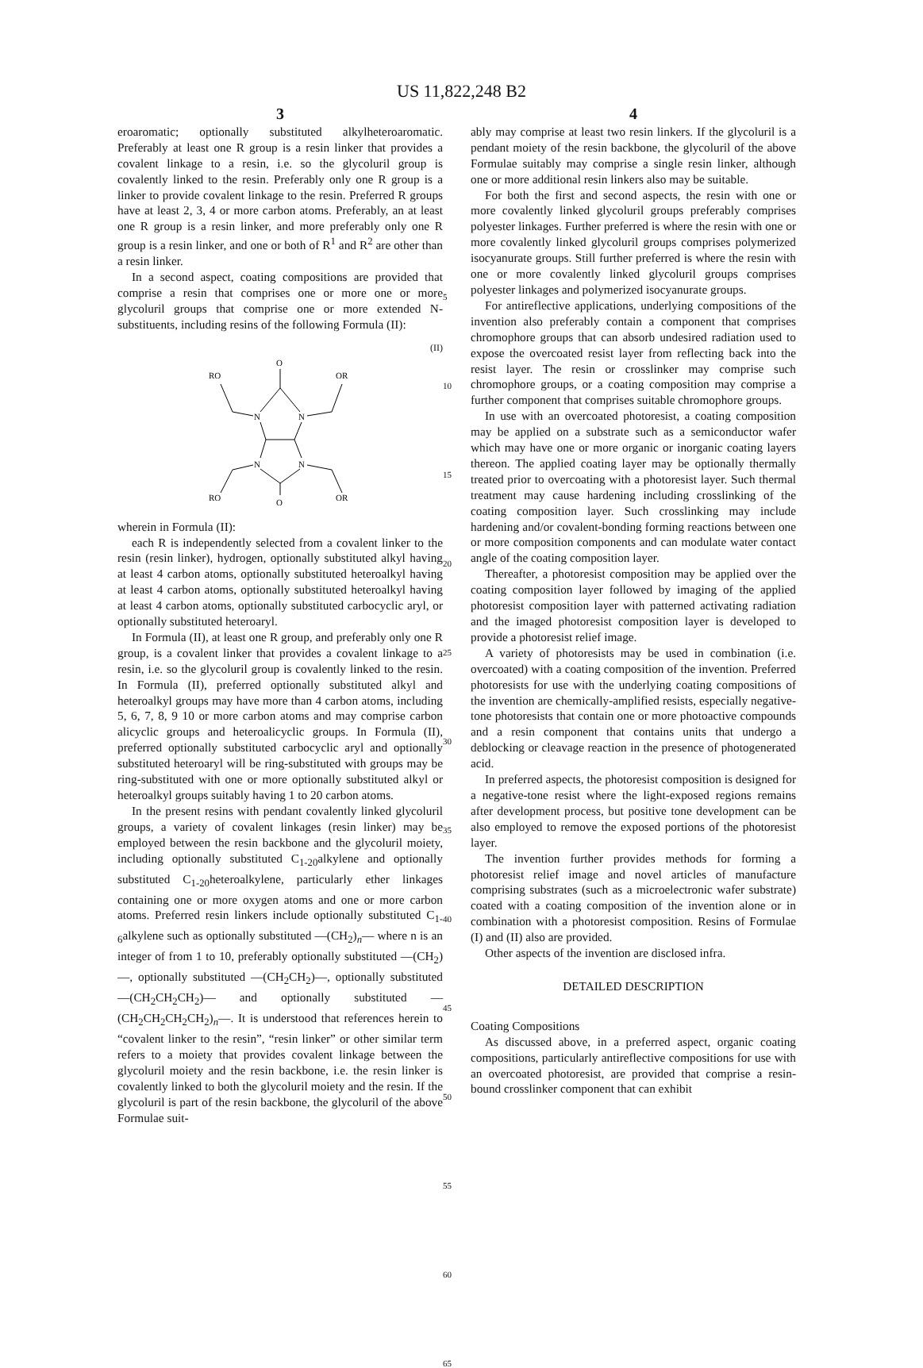US 11,822,248 B2
3
eroaromatic; optionally substituted alkylheteroaromatic. Preferably at least one R group is a resin linker that provides a covalent linkage to a resin, i.e. so the glycoluril group is covalently linked to the resin. Preferably only one R group is a linker to provide covalent linkage to the resin. Preferred R groups have at least 2, 3, 4 or more carbon atoms. Preferably, an at least one R group is a resin linker, and more preferably only one R group is a resin linker, and one or both of R<sup>1</sup> and R<sup>2</sup> are other than a resin linker.
In a second aspect, coating compositions are provided that comprise a resin that comprises one or more one or more glycoluril groups that comprise one or more extended N-substituents, including resins of the following Formula (II):
(II)
O
RO
OR
N
N
N
N
O
RO
OR
wherein in Formula (II):
each R is independently selected from a covalent linker to the resin (resin linker), hydrogen, optionally substituted alkyl having at least 4 carbon atoms, optionally substituted heteroalkyl having at least 4 carbon atoms, optionally substituted heteroalkyl having at least 4 carbon atoms, optionally substituted carbocyclic aryl, or optionally substituted heteroaryl.
In Formula (II), at least one R group, and preferably only one R group, is a covalent linker that provides a covalent linkage to a resin, i.e. so the glycoluril group is covalently linked to the resin. In Formula (II), preferred optionally substituted alkyl and heteroalkyl groups may have more than 4 carbon atoms, including 5, 6, 7, 8, 9 10 or more carbon atoms and may comprise carbon alicyclic groups and heteroalicyclic groups. In Formula (II), preferred optionally substituted carbocyclic aryl and optionally substituted heteroaryl will be ring-substituted with groups may be ring-substituted with one or more optionally substituted alkyl or heteroalkyl groups suitably having 1 to 20 carbon atoms.
In the present resins with pendant covalently linked glycoluril groups, a variety of covalent linkages (resin linker) may be employed between the resin backbone and the glycoluril moiety, including optionally substituted C<sub>1-20</sub>alkylene and optionally substituted C<sub>1-20</sub>heteroalkylene, particularly ether linkages containing one or more oxygen atoms and one or more carbon atoms. Preferred resin linkers include optionally substituted C<sub>1-6</sub>alkylene such as optionally substituted —(CH<sub>2</sub>)<sub>n</sub>— where n is an integer of from 1 to 10, preferably optionally substituted —(CH<sub>2</sub>)—, optionally substituted —(CH<sub>2</sub>CH<sub>2</sub>)—, optionally substituted —(CH<sub>2</sub>CH<sub>2</sub>CH<sub>2</sub>)— and optionally substituted —(CH<sub>2</sub>CH<sub>2</sub>CH<sub>2</sub>CH<sub>2</sub>)<sub>n</sub>—. It is understood that references herein to “covalent linker to the resin”, “resin linker” or other similar term refers to a moiety that provides covalent linkage between the glycoluril moiety and the resin backbone, i.e. the resin linker is covalently linked to both the glycoluril moiety and the resin. If the glycoluril is part of the resin backbone, the glycoluril of the above Formulae suit-
5
10
15
20
25
30
35
40
45
50
55
60
65
4
ably may comprise at least two resin linkers. If the glycoluril is a pendant moiety of the resin backbone, the glycoluril of the above Formulae suitably may comprise a single resin linker, although one or more additional resin linkers also may be suitable.
For both the first and second aspects, the resin with one or more covalently linked glycoluril groups preferably comprises polyester linkages. Further preferred is where the resin with one or more covalently linked glycoluril groups comprises polymerized isocyanurate groups. Still further preferred is where the resin with one or more covalently linked glycoluril groups comprises polyester linkages and polymerized isocyanurate groups.
For antireflective applications, underlying compositions of the invention also preferably contain a component that comprises chromophore groups that can absorb undesired radiation used to expose the overcoated resist layer from reflecting back into the resist layer. The resin or crosslinker may comprise such chromophore groups, or a coating composition may comprise a further component that comprises suitable chromophore groups.
In use with an overcoated photoresist, a coating composition may be applied on a substrate such as a semiconductor wafer which may have one or more organic or inorganic coating layers thereon. The applied coating layer may be optionally thermally treated prior to overcoating with a photoresist layer. Such thermal treatment may cause hardening including crosslinking of the coating composition layer. Such crosslinking may include hardening and/or covalent-bonding forming reactions between one or more composition components and can modulate water contact angle of the coating composition layer.
Thereafter, a photoresist composition may be applied over the coating composition layer followed by imaging of the applied photoresist composition layer with patterned activating radiation and the imaged photoresist composition layer is developed to provide a photoresist relief image.
A variety of photoresists may be used in combination (i.e. overcoated) with a coating composition of the invention. Preferred photoresists for use with the underlying coating compositions of the invention are chemically-amplified resists, especially negative-tone photoresists that contain one or more photoactive compounds and a resin component that contains units that undergo a deblocking or cleavage reaction in the presence of photogenerated acid.
In preferred aspects, the photoresist composition is designed for a negative-tone resist where the light-exposed regions remains after development process, but positive tone development can be also employed to remove the exposed portions of the photoresist layer.
The invention further provides methods for forming a photoresist relief image and novel articles of manufacture comprising substrates (such as a microelectronic wafer substrate) coated with a coating composition of the invention alone or in combination with a photoresist composition. Resins of Formulae (I) and (II) also are provided.
Other aspects of the invention are disclosed infra.
DETAILED DESCRIPTION
Coating Compositions
As discussed above, in a preferred aspect, organic coating compositions, particularly antireflective compositions for use with an overcoated photoresist, are provided that comprise a resin-bound crosslinker component that can exhibit